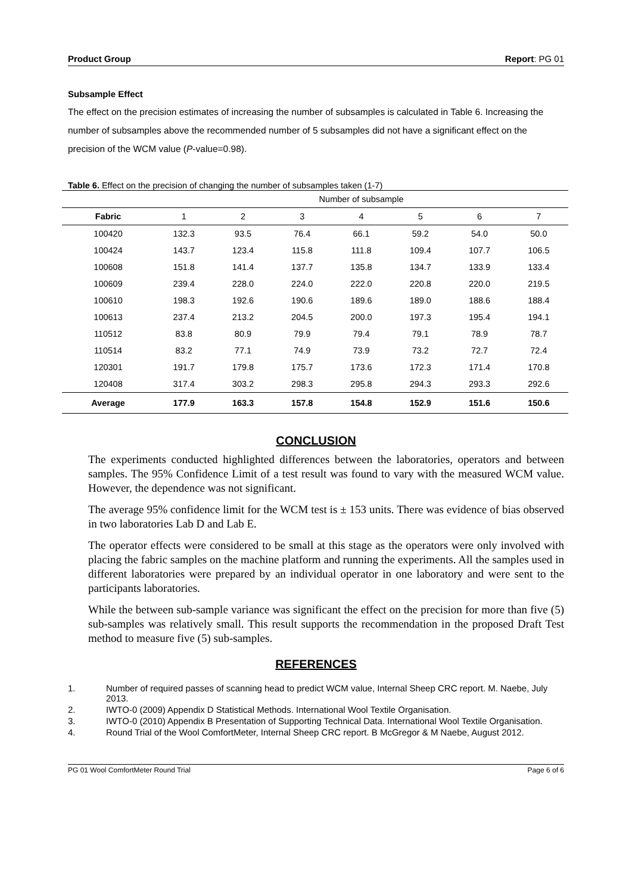Product Group Report: PG 01
Subsample Effect
The effect on the precision estimates of increasing the number of subsamples is calculated in Table 6. Increasing the number of subsamples above the recommended number of 5 subsamples did not have a significant effect on the precision of the WCM value (P-value=0.98).
Table 6. Effect on the precision of changing the number of subsamples taken (1-7)
| | Number of subsample | | | | | | |
| Fabric | 1 | 2 | 3 | 4 | 5 | 6 | 7 |
| 100420 | 132.3 | 93.5 | 76.4 | 66.1 | 59.2 | 54.0 | 50.0 |
| 100424 | 143.7 | 123.4 | 115.8 | 111.8 | 109.4 | 107.7 | 106.5 |
| 100608 | 151.8 | 141.4 | 137.7 | 135.8 | 134.7 | 133.9 | 133.4 |
| 100609 | 239.4 | 228.0 | 224.0 | 222.0 | 220.8 | 220.0 | 219.5 |
| 100610 | 198.3 | 192.6 | 190.6 | 189.6 | 189.0 | 188.6 | 188.4 |
| 100613 | 237.4 | 213.2 | 204.5 | 200.0 | 197.3 | 195.4 | 194.1 |
| 110512 | 83.8 | 80.9 | 79.9 | 79.4 | 79.1 | 78.9 | 78.7 |
| 110514 | 83.2 | 77.1 | 74.9 | 73.9 | 73.2 | 72.7 | 72.4 |
| 120301 | 191.7 | 179.8 | 175.7 | 173.6 | 172.3 | 171.4 | 170.8 |
| 120408 | 317.4 | 303.2 | 298.3 | 295.8 | 294.3 | 293.3 | 292.6 |
| Average | 177.9 | 163.3 | 157.8 | 154.8 | 152.9 | 151.6 | 150.6 |
CONCLUSION
The experiments conducted highlighted differences between the laboratories, operators and between samples. The 95% Confidence Limit of a test result was found to vary with the measured WCM value. However, the dependence was not significant.
The average 95% confidence limit for the WCM test is ± 153 units. There was evidence of bias observed in two laboratories Lab D and Lab E.
The operator effects were considered to be small at this stage as the operators were only involved with placing the fabric samples on the machine platform and running the experiments. All the samples used in different laboratories were prepared by an individual operator in one laboratory and were sent to the participants laboratories.
While the between sub-sample variance was significant the effect on the precision for more than five (5) sub-samples was relatively small. This result supports the recommendation in the proposed Draft Test method to measure five (5) sub-samples.
REFERENCES
1. Number of required passes of scanning head to predict WCM value, Internal Sheep CRC report. M. Naebe, July 2013.
2. IWTO-0 (2009) Appendix D Statistical Methods. International Wool Textile Organisation.
3. IWTO-0 (2010) Appendix B Presentation of Supporting Technical Data. International Wool Textile Organisation.
4. Round Trial of the Wool ComfortMeter, Internal Sheep CRC report. B McGregor & M Naebe, August 2012.
PG 01 Wool ComfortMeter Round Trial Page 6 of 6